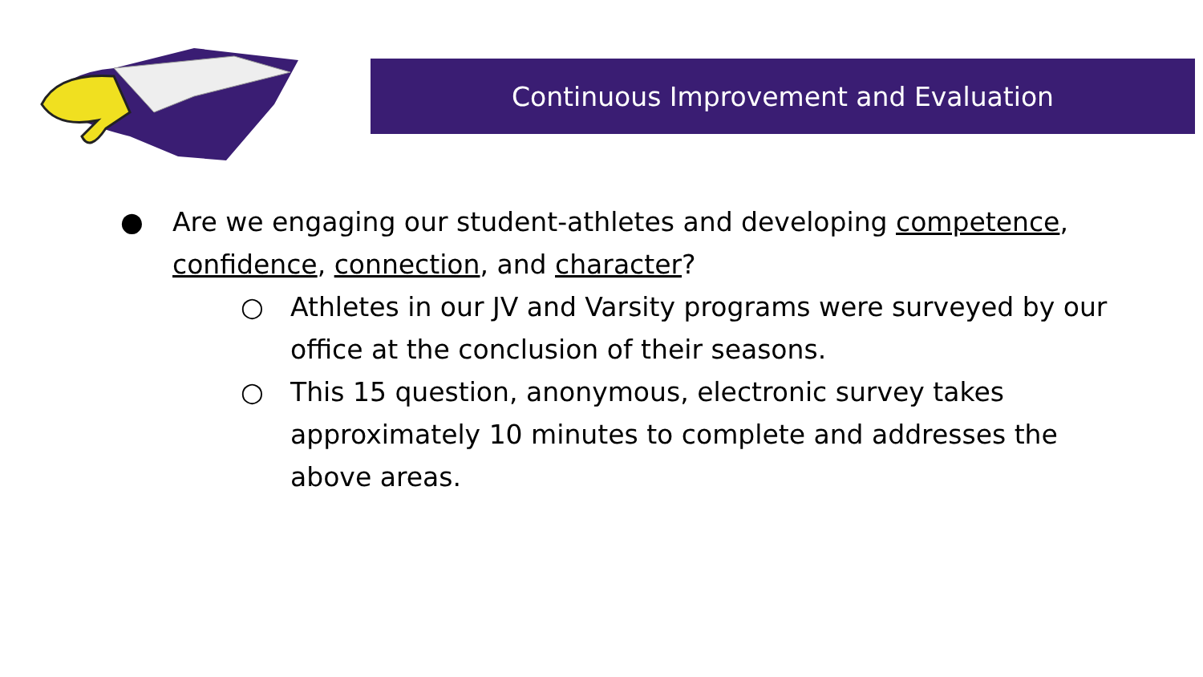Continuous Improvement and Evaluation
● Are we engaging our student-athletes and developing competence, confidence, connection, and character?
○ Athletes in our JV and Varsity programs were surveyed by our office at the conclusion of their seasons.
○ This 15 question, anonymous, electronic survey takes approximately 10 minutes to complete and addresses the above areas.